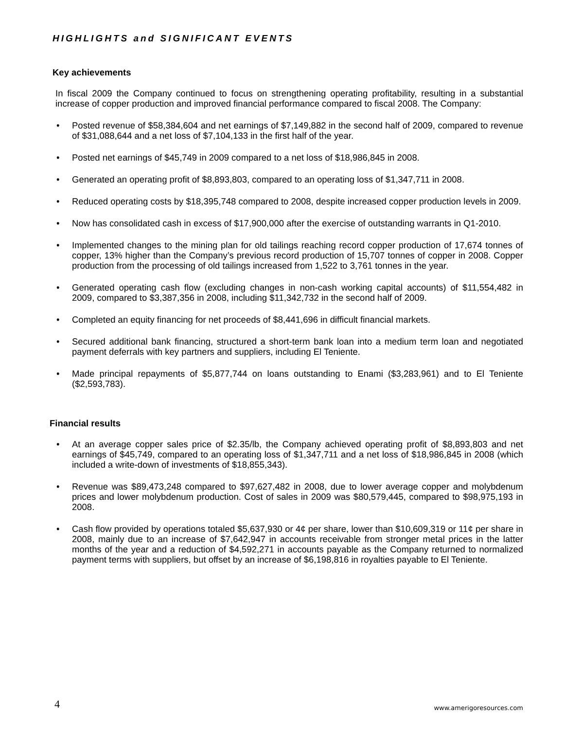HIGHLIGHTS and SIGNIFICANT EVENTS
Key achievements
In fiscal 2009 the Company continued to focus on strengthening operating profitability, resulting in a substantial increase of copper production and improved financial performance compared to fiscal 2008. The Company:
• Posted revenue of $58,384,604 and net earnings of $7,149,882 in the second half of 2009, compared to revenue of $31,088,644 and a net loss of $7,104,133 in the first half of the year.
• Posted net earnings of $45,749 in 2009 compared to a net loss of $18,986,845 in 2008.
• Generated an operating profit of $8,893,803, compared to an operating loss of $1,347,711 in 2008.
• Reduced operating costs by $18,395,748 compared to 2008, despite increased copper production levels in 2009.
• Now has consolidated cash in excess of $17,900,000 after the exercise of outstanding warrants in Q1-2010.
• Implemented changes to the mining plan for old tailings reaching record copper production of 17,674 tonnes of copper, 13% higher than the Company’s previous record production of 15,707 tonnes of copper in 2008. Copper production from the processing of old tailings increased from 1,522 to 3,761 tonnes in the year.
• Generated operating cash flow (excluding changes in non-cash working capital accounts) of $11,554,482 in 2009, compared to $3,387,356 in 2008, including $11,342,732 in the second half of 2009.
• Completed an equity financing for net proceeds of $8,441,696 in difficult financial markets.
• Secured additional bank financing, structured a short-term bank loan into a medium term loan and negotiated payment deferrals with key partners and suppliers, including El Teniente.
• Made principal repayments of $5,877,744 on loans outstanding to Enami ($3,283,961) and to El Teniente ($2,593,783).
Financial results
• At an average copper sales price of $2.35/lb, the Company achieved operating profit of $8,893,803 and net earnings of $45,749, compared to an operating loss of $1,347,711 and a net loss of $18,986,845 in 2008 (which included a write-down of investments of $18,855,343).
• Revenue was $89,473,248 compared to $97,627,482 in 2008, due to lower average copper and molybdenum prices and lower molybdenum production. Cost of sales in 2009 was $80,579,445, compared to $98,975,193 in 2008.
• Cash flow provided by operations totaled $5,637,930 or 4¢ per share, lower than $10,609,319 or 11¢ per share in 2008, mainly due to an increase of $7,642,947 in accounts receivable from stronger metal prices in the latter months of the year and a reduction of $4,592,271 in accounts payable as the Company returned to normalized payment terms with suppliers, but offset by an increase of $6,198,816 in royalties payable to El Teniente.
4 www.amerigoresources.com